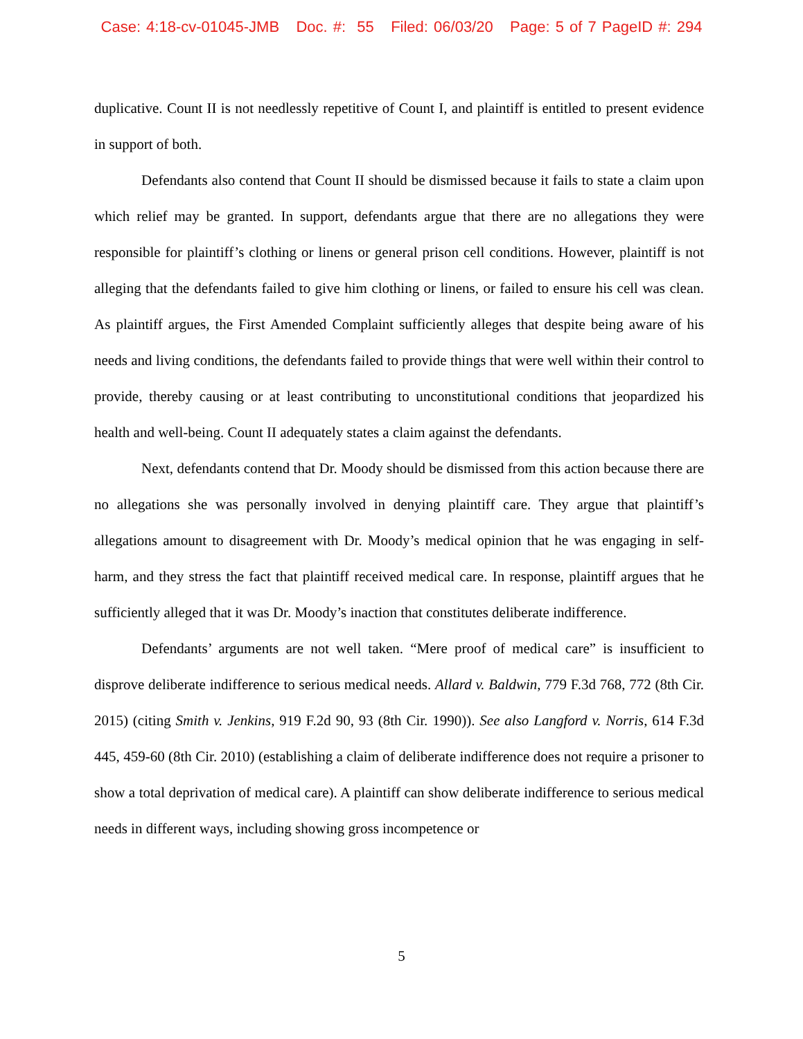Case: 4:18-cv-01045-JMB Doc. #: 55 Filed: 06/03/20 Page: 5 of 7 PageID #: 294
duplicative. Count II is not needlessly repetitive of Count I, and plaintiff is entitled to present evidence in support of both.
Defendants also contend that Count II should be dismissed because it fails to state a claim upon which relief may be granted. In support, defendants argue that there are no allegations they were responsible for plaintiff’s clothing or linens or general prison cell conditions. However, plaintiff is not alleging that the defendants failed to give him clothing or linens, or failed to ensure his cell was clean. As plaintiff argues, the First Amended Complaint sufficiently alleges that despite being aware of his needs and living conditions, the defendants failed to provide things that were well within their control to provide, thereby causing or at least contributing to unconstitutional conditions that jeopardized his health and well-being. Count II adequately states a claim against the defendants.
Next, defendants contend that Dr. Moody should be dismissed from this action because there are no allegations she was personally involved in denying plaintiff care. They argue that plaintiff’s allegations amount to disagreement with Dr. Moody’s medical opinion that he was engaging in self-harm, and they stress the fact that plaintiff received medical care. In response, plaintiff argues that he sufficiently alleged that it was Dr. Moody’s inaction that constitutes deliberate indifference.
Defendants’ arguments are not well taken. “Mere proof of medical care” is insufficient to disprove deliberate indifference to serious medical needs. Allard v. Baldwin, 779 F.3d 768, 772 (8th Cir. 2015) (citing Smith v. Jenkins, 919 F.2d 90, 93 (8th Cir. 1990)). See also Langford v. Norris, 614 F.3d 445, 459-60 (8th Cir. 2010) (establishing a claim of deliberate indifference does not require a prisoner to show a total deprivation of medical care). A plaintiff can show deliberate indifference to serious medical needs in different ways, including showing gross incompetence or
5